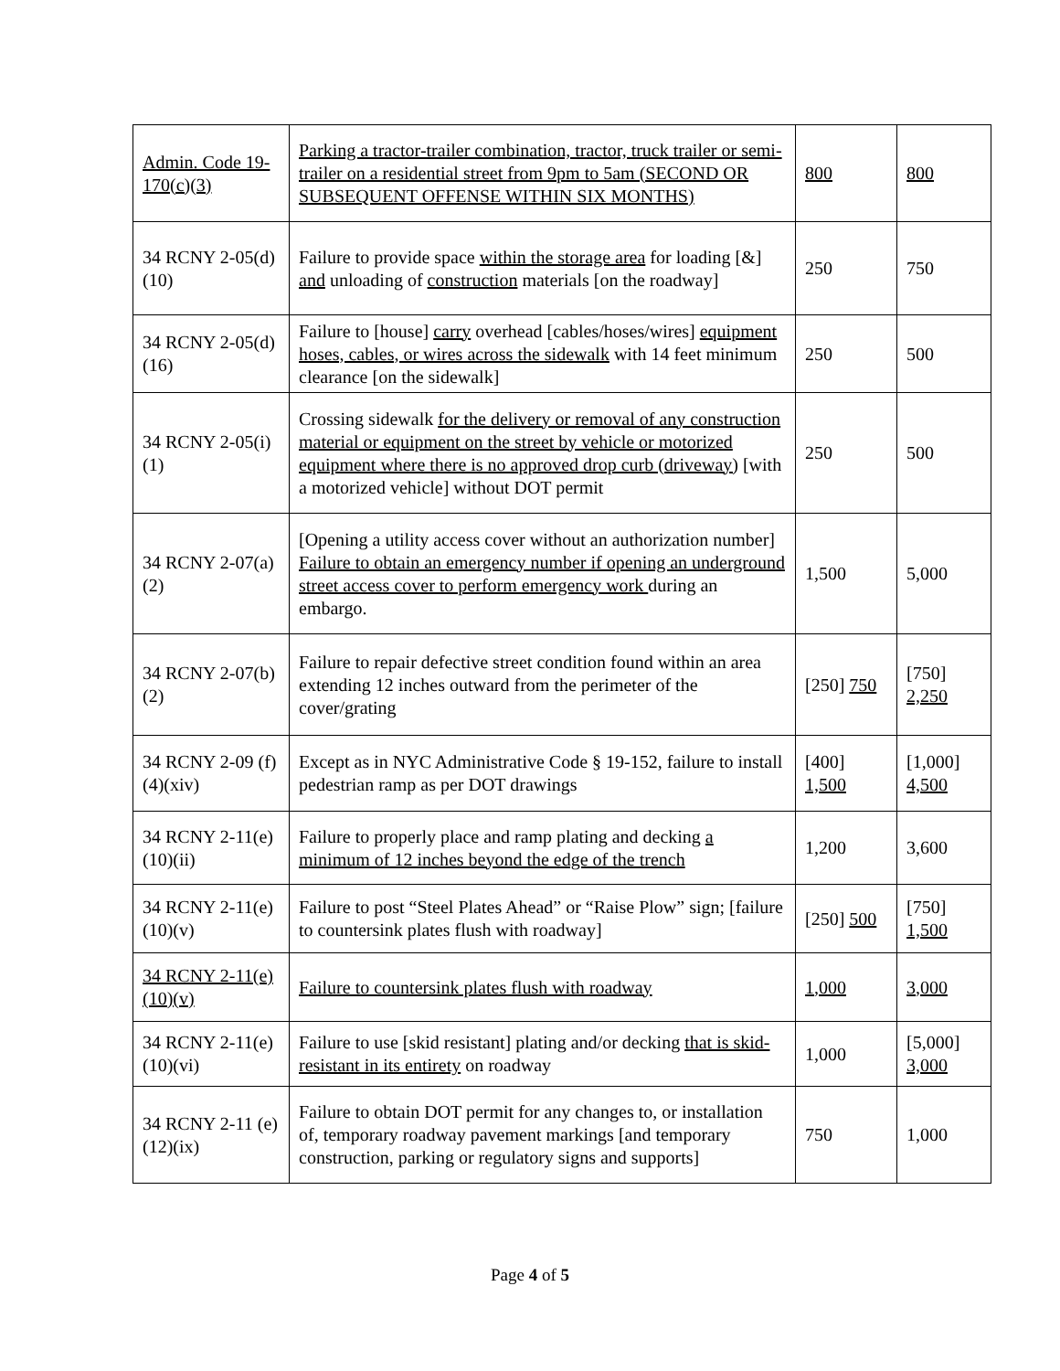| Admin. Code 19-170(c)(3) | Parking a tractor-trailer combination, tractor, truck trailer or semi-trailer on a residential street from 9pm to 5am (SECOND OR SUBSEQUENT OFFENSE WITHIN SIX MONTHS) | 800 | 800 |
| 34 RCNY 2-05(d)(10) | Failure to provide space within the storage area for loading [&] and unloading of construction materials [on the roadway] | 250 | 750 |
| 34 RCNY 2-05(d)(16) | Failure to [house] carry overhead [cables/hoses/wires] equipment hoses, cables, or wires across the sidewalk with 14 feet minimum clearance [on the sidewalk] | 250 | 500 |
| 34 RCNY 2-05(i)(1) | Crossing sidewalk for the delivery or removal of any construction material or equipment on the street by vehicle or motorized equipment where there is no approved drop curb (driveway) [with a motorized vehicle] without DOT permit | 250 | 500 |
| 34 RCNY 2-07(a)(2) | [Opening a utility access cover without an authorization number] Failure to obtain an emergency number if opening an underground street access cover to perform emergency work during an embargo. | 1,500 | 5,000 |
| 34 RCNY 2-07(b)(2) | Failure to repair defective street condition found within an area extending 12 inches outward from the perimeter of the cover/grating | [250] 750 | [750] 2,250 |
| 34 RCNY 2-09 (f)(4)(xiv) | Except as in NYC Administrative Code § 19-152, failure to install pedestrian ramp as per DOT drawings | [400] 1,500 | [1,000] 4,500 |
| 34 RCNY 2-11(e)(10)(ii) | Failure to properly place and ramp plating and decking a minimum of 12 inches beyond the edge of the trench | 1,200 | 3,600 |
| 34 RCNY 2-11(e)(10)(v) | Failure to post “Steel Plates Ahead” or “Raise Plow” sign; [failure to countersink plates flush with roadway] | [250] 500 | [750] 1,500 |
| 34 RCNY 2-11(e)(10)(v) | Failure to countersink plates flush with roadway | 1,000 | 3,000 |
| 34 RCNY 2-11(e)(10)(vi) | Failure to use [skid resistant] plating and/or decking that is skid-resistant in its entirety on roadway | 1,000 | [5,000] 3,000 |
| 34 RCNY 2-11 (e)(12)(ix) | Failure to obtain DOT permit for any changes to, or installation of, temporary roadway pavement markings [and temporary construction, parking or regulatory signs and supports] | 750 | 1,000 |
Page 4 of 5